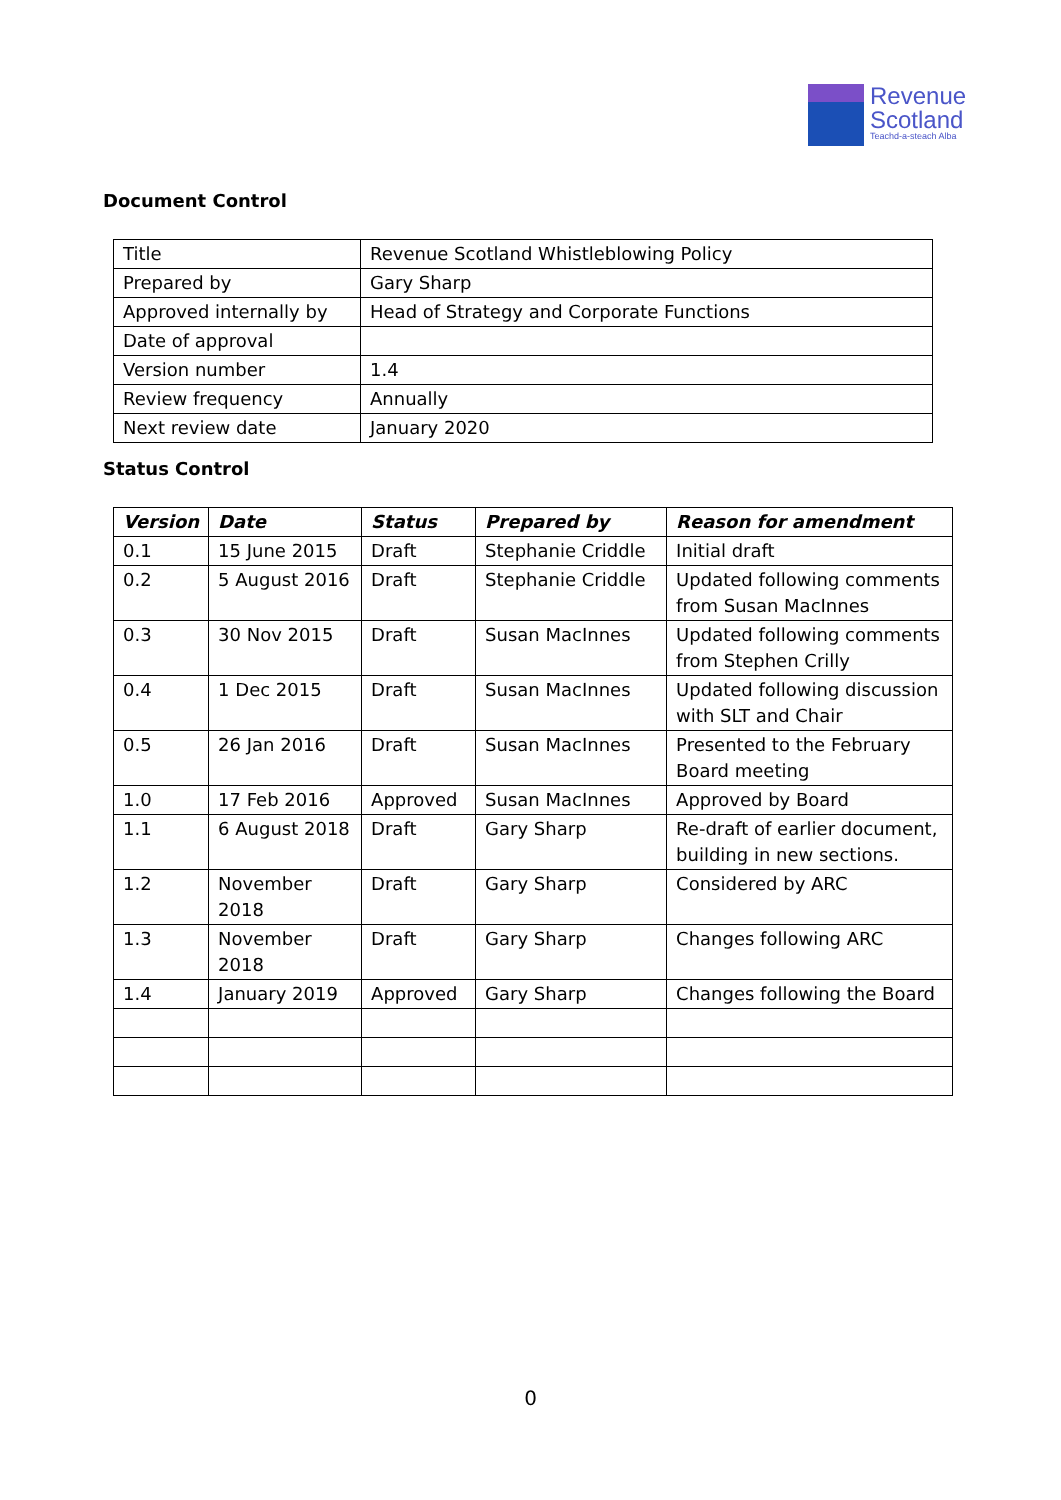Revenue
Scotland
Teachd-a-steach Alba
Document Control
| Title | Revenue Scotland Whistleblowing Policy |
| Prepared by | Gary Sharp |
| Approved internally by | Head of Strategy and Corporate Functions |
| Date of approval | |
| Version number | 1.4 |
| Review frequency | Annually |
| Next review date | January 2020 |
Status Control
| Version | Date | Status | Prepared by | Reason for amendment |
| --- | --- | --- | --- | --- |
| 0.1 | 15 June 2015 | Draft | Stephanie Criddle | Initial draft |
| 0.2 | 5 August 2016 | Draft | Stephanie Criddle | Updated following comments from Susan MacInnes |
| 0.3 | 30 Nov 2015 | Draft | Susan MacInnes | Updated following comments from Stephen Crilly |
| 0.4 | 1 Dec 2015 | Draft | Susan MacInnes | Updated following discussion with SLT and Chair |
| 0.5 | 26 Jan 2016 | Draft | Susan MacInnes | Presented to the February Board meeting |
| 1.0 | 17 Feb 2016 | Approved | Susan MacInnes | Approved by Board |
| 1.1 | 6 August 2018 | Draft | Gary Sharp | Re-draft of earlier document, building in new sections. |
| 1.2 | November 2018 | Draft | Gary Sharp | Considered by ARC |
| 1.3 | November 2018 | Draft | Gary Sharp | Changes following ARC |
| 1.4 | January 2019 | Approved | Gary Sharp | Changes following the Board |
0